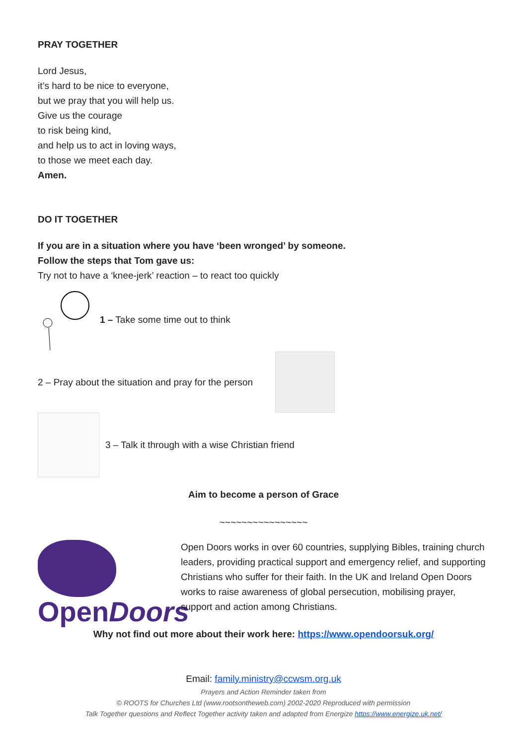PRAY TOGETHER
Lord Jesus,
it’s hard to be nice to everyone,
but we pray that you will help us.
Give us the courage
to risk being kind,
and help us to act in loving ways,
to those we meet each day.
Amen.
DO IT TOGETHER
If you are in a situation where you have ‘been wronged’ by someone.
Follow the steps that Tom gave us:
Try not to have a ‘knee-jerk’ reaction – to react too quickly
1 – Take some time out to think
2 – Pray about the situation and pray for the person
3 – Talk it through with a wise Christian friend
Aim to become a person of Grace
~~~~~~~~~~~~~~~~
OpenDoors
Open Doors works in over 60 countries, supplying Bibles, training church leaders, providing practical support and emergency relief, and supporting Christians who suffer for their faith. In the UK and Ireland Open Doors works to raise awareness of global persecution, mobilising prayer, support and action among Christians.
Why not find out more about their work here: https://www.opendoorsuk.org/
Email: family.ministry@ccwsm.org.uk
Prayers and Action Reminder taken from
© ROOTS for Churches Ltd (www.rootsontheweb.com) 2002-2020 Reproduced with permission
Talk Together questions and Reflect Together activity taken and adapted from Energize https://www.energize.uk.net/